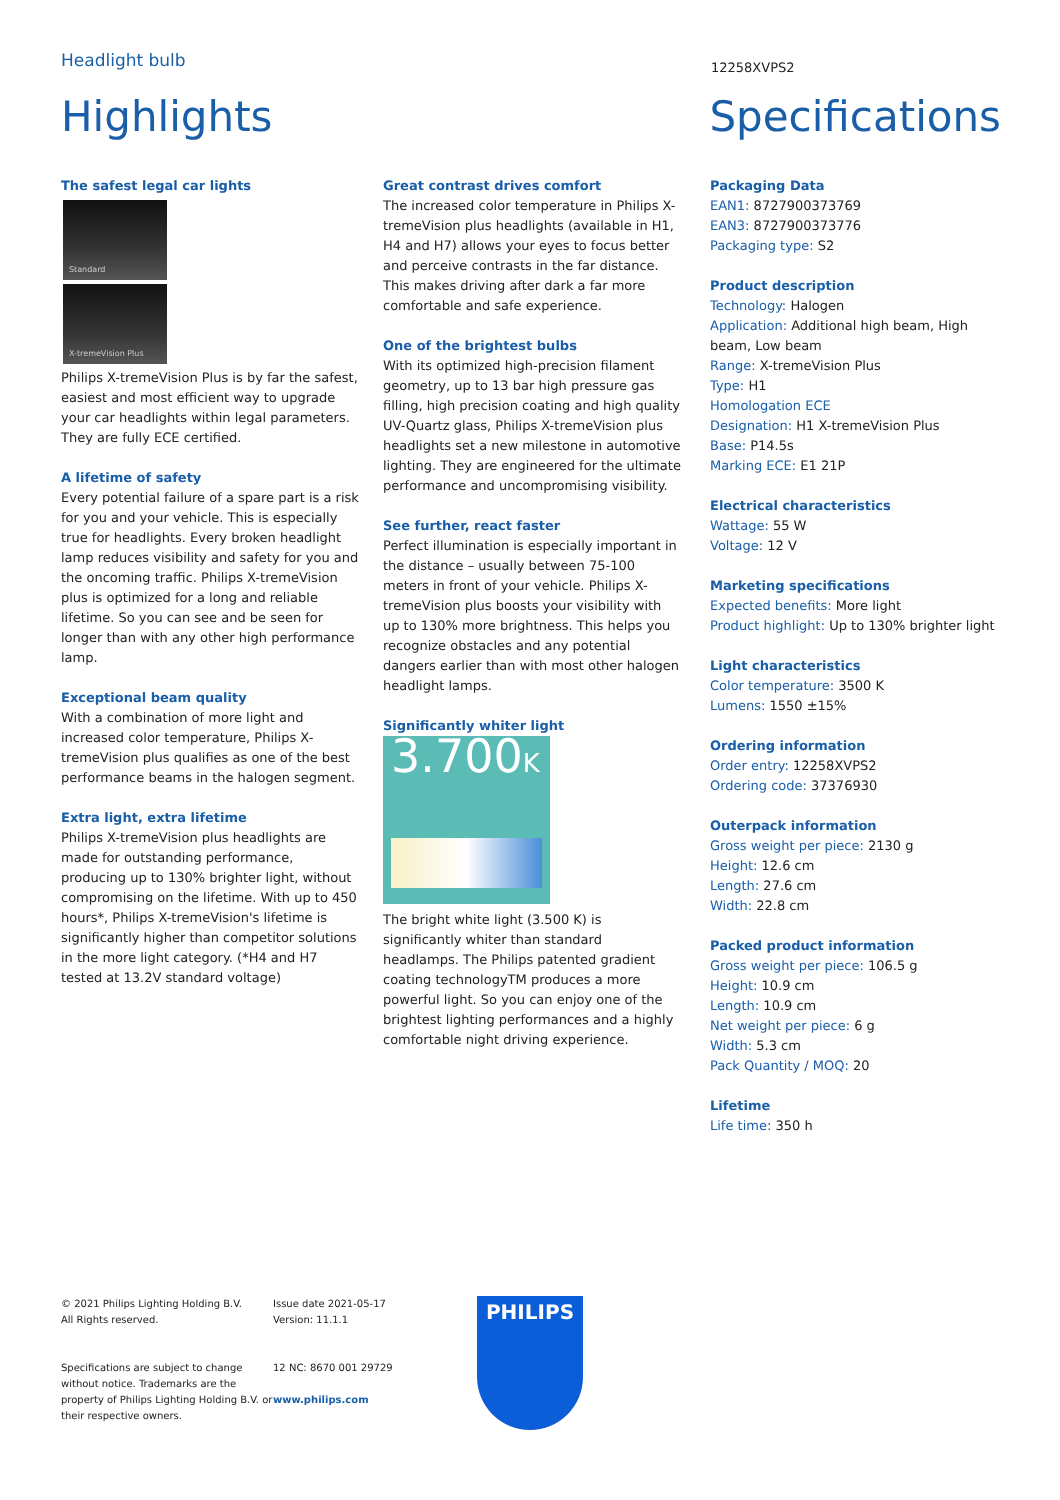Headlight bulb
12258XVPS2
Highlights Specifications
The safest legal car lights
Standard
X-tremeVision Plus
Philips X-tremeVision Plus is by far the safest, easiest and most efficient way to upgrade your car headlights within legal parameters. They are fully ECE certified.
A lifetime of safety
Every potential failure of a spare part is a risk for you and your vehicle. This is especially true for headlights. Every broken headlight lamp reduces visibility and safety for you and the oncoming traffic. Philips X-tremeVision plus is optimized for a long and reliable lifetime. So you can see and be seen for longer than with any other high performance lamp.
Exceptional beam quality
With a combination of more light and increased color temperature, Philips X-tremeVision plus qualifies as one of the best performance beams in the halogen segment.
Extra light, extra lifetime
Philips X-tremeVision plus headlights are made for outstanding performance, producing up to 130% brighter light, without compromising on the lifetime. With up to 450 hours*, Philips X-tremeVision's lifetime is significantly higher than competitor solutions in the more light category. (*H4 and H7 tested at 13.2V standard voltage)
Great contrast drives comfort
The increased color temperature in Philips X-tremeVision plus headlights (available in H1, H4 and H7) allows your eyes to focus better and perceive contrasts in the far distance. This makes driving after dark a far more comfortable and safe experience.
One of the brightest bulbs
With its optimized high-precision filament geometry, up to 13 bar high pressure gas filling, high precision coating and high quality UV-Quartz glass, Philips X-tremeVision plus headlights set a new milestone in automotive lighting. They are engineered for the ultimate performance and uncompromising visibility.
See further, react faster
Perfect illumination is especially important in the distance – usually between 75-100 meters in front of your vehicle. Philips X-tremeVision plus boosts your visibility with up to 130% more brightness. This helps you recognize obstacles and any potential dangers earlier than with most other halogen headlight lamps.
Significantly whiter light
3.700K
The bright white light (3.500 K) is significantly whiter than standard headlamps. The Philips patented gradient coating technologyTM produces a more powerful light. So you can enjoy one of the brightest lighting performances and a highly comfortable night driving experience.
Packaging Data
EAN1: 8727900373769
EAN3: 8727900373776
Packaging type: S2
Product description
Technology: Halogen
Application: Additional high beam, High beam, Low beam
Range: X-tremeVision Plus
Type: H1
Homologation ECE
Designation: H1 X-tremeVision Plus
Base: P14.5s
Marking ECE: E1 21P
Electrical characteristics
Wattage: 55 W
Voltage: 12 V
Marketing specifications
Expected benefits: More light
Product highlight: Up to 130% brighter light
Light characteristics
Color temperature: 3500 K
Lumens: 1550 ±15%
Ordering information
Order entry: 12258XVPS2
Ordering code: 37376930
Outerpack information
Gross weight per piece: 2130 g
Height: 12.6 cm
Length: 27.6 cm
Width: 22.8 cm
Packed product information
Gross weight per piece: 106.5 g
Height: 10.9 cm
Length: 10.9 cm
Net weight per piece: 6 g
Width: 5.3 cm
Pack Quantity / MOQ: 20
Lifetime
Life time: 350 h
© 2021 Philips Lighting Holding B.V.
All Rights reserved.
Specifications are subject to change without notice. Trademarks are the property of Philips Lighting Holding B.V. or their respective owners.
Issue date 2021-05-17
Version: 11.1.1
12 NC: 8670 001 29729
www.philips.com
PHILIPS